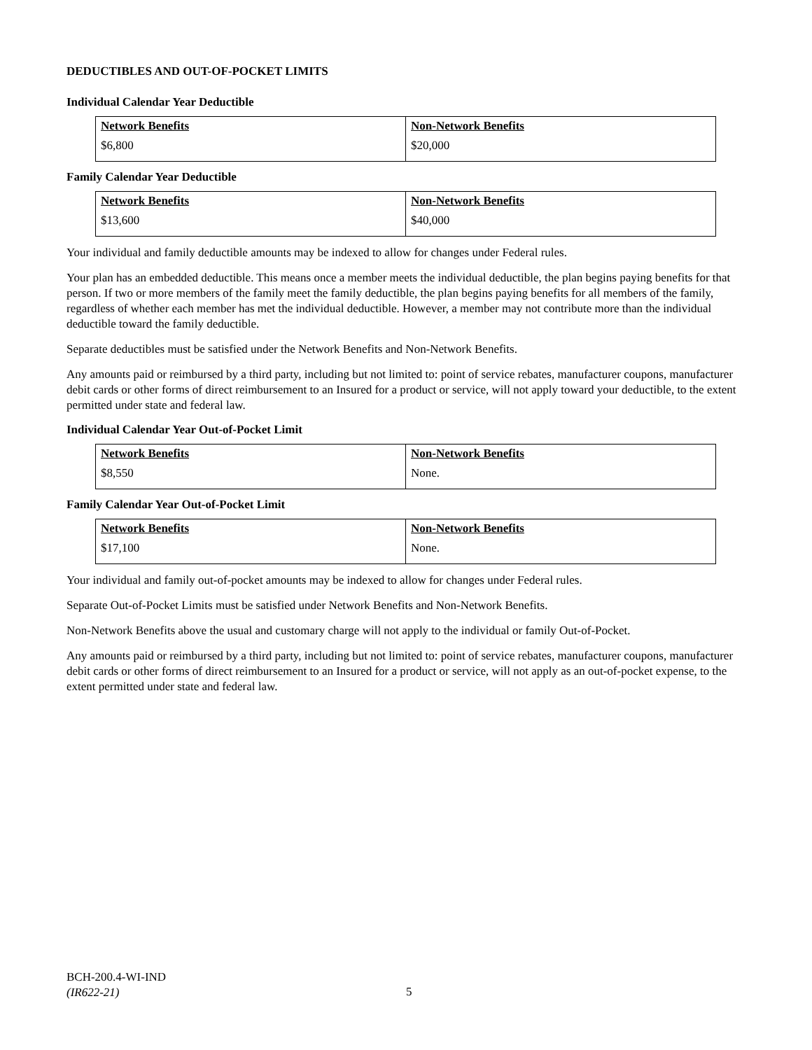DEDUCTIBLES AND OUT-OF-POCKET LIMITS
Individual Calendar Year Deductible
| Network Benefits | Non-Network Benefits |
| --- | --- |
| $6,800 | $20,000 |
Family Calendar Year Deductible
| Network Benefits | Non-Network Benefits |
| --- | --- |
| $13,600 | $40,000 |
Your individual and family deductible amounts may be indexed to allow for changes under Federal rules.
Your plan has an embedded deductible. This means once a member meets the individual deductible, the plan begins paying benefits for that person. If two or more members of the family meet the family deductible, the plan begins paying benefits for all members of the family, regardless of whether each member has met the individual deductible. However, a member may not contribute more than the individual deductible toward the family deductible.
Separate deductibles must be satisfied under the Network Benefits and Non-Network Benefits.
Any amounts paid or reimbursed by a third party, including but not limited to: point of service rebates, manufacturer coupons, manufacturer debit cards or other forms of direct reimbursement to an Insured for a product or service, will not apply toward your deductible, to the extent permitted under state and federal law.
Individual Calendar Year Out-of-Pocket Limit
| Network Benefits | Non-Network Benefits |
| --- | --- |
| $8,550 | None. |
Family Calendar Year Out-of-Pocket Limit
| Network Benefits | Non-Network Benefits |
| --- | --- |
| $17,100 | None. |
Your individual and family out-of-pocket amounts may be indexed to allow for changes under Federal rules.
Separate Out-of-Pocket Limits must be satisfied under Network Benefits and Non-Network Benefits.
Non-Network Benefits above the usual and customary charge will not apply to the individual or family Out-of-Pocket.
Any amounts paid or reimbursed by a third party, including but not limited to: point of service rebates, manufacturer coupons, manufacturer debit cards or other forms of direct reimbursement to an Insured for a product or service, will not apply as an out-of-pocket expense, to the extent permitted under state and federal law.
BCH-200.4-WI-IND
(IR622-21)
5